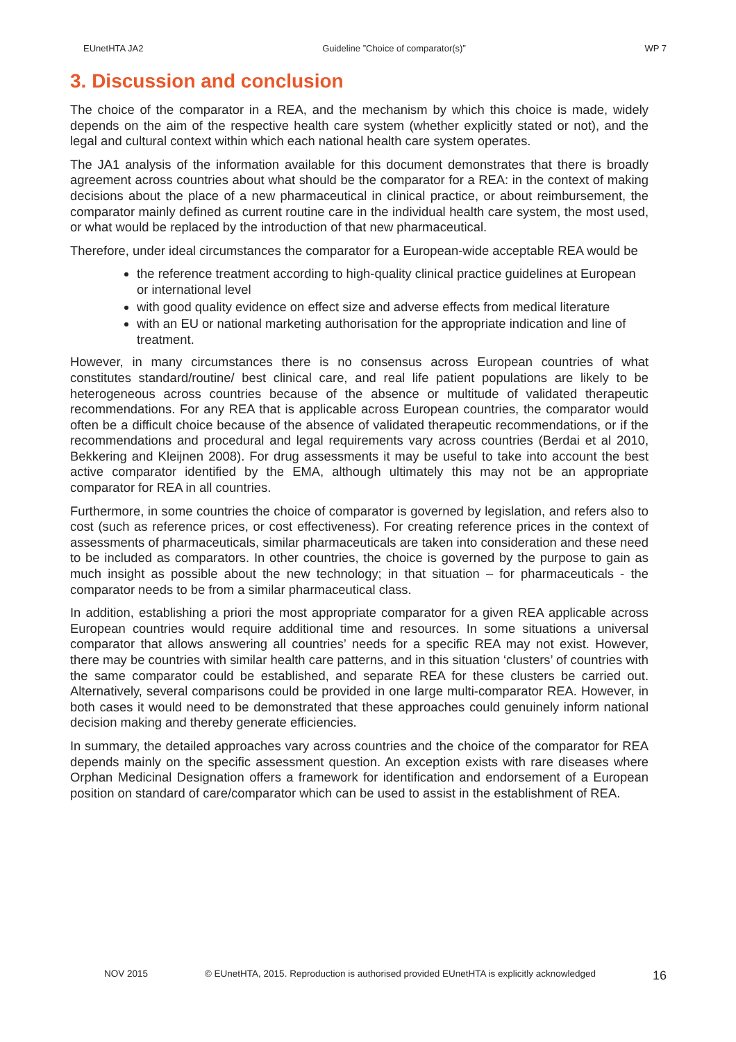EUnetHTA JA2 Guideline ”Choice of comparator(s)” WP 7
3. Discussion and conclusion
The choice of the comparator in a REA, and the mechanism by which this choice is made, widely depends on the aim of the respective health care system (whether explicitly stated or not), and the legal and cultural context within which each national health care system operates.
The JA1 analysis of the information available for this document demonstrates that there is broadly agreement across countries about what should be the comparator for a REA: in the context of making decisions about the place of a new pharmaceutical in clinical practice, or about reimbursement, the comparator mainly defined as current routine care in the individual health care system, the most used, or what would be replaced by the introduction of that new pharmaceutical.
Therefore, under ideal circumstances the comparator for a European-wide acceptable REA would be
the reference treatment according to high-quality clinical practice guidelines at European or international level
with good quality evidence on effect size and adverse effects from medical literature
with an EU or national marketing authorisation for the appropriate indication and line of treatment.
However, in many circumstances there is no consensus across European countries of what constitutes standard/routine/ best clinical care, and real life patient populations are likely to be heterogeneous across countries because of the absence or multitude of validated therapeutic recommendations. For any REA that is applicable across European countries, the comparator would often be a difficult choice because of the absence of validated therapeutic recommendations, or if the recommendations and procedural and legal requirements vary across countries (Berdai et al 2010, Bekkering and Kleijnen 2008). For drug assessments it may be useful to take into account the best active comparator identified by the EMA, although ultimately this may not be an appropriate comparator for REA in all countries.
Furthermore, in some countries the choice of comparator is governed by legislation, and refers also to cost (such as reference prices, or cost effectiveness). For creating reference prices in the context of assessments of pharmaceuticals, similar pharmaceuticals are taken into consideration and these need to be included as comparators. In other countries, the choice is governed by the purpose to gain as much insight as possible about the new technology; in that situation – for pharmaceuticals - the comparator needs to be from a similar pharmaceutical class.
In addition, establishing a priori the most appropriate comparator for a given REA applicable across European countries would require additional time and resources. In some situations a universal comparator that allows answering all countries’ needs for a specific REA may not exist. However, there may be countries with similar health care patterns, and in this situation ‘clusters’ of countries with the same comparator could be established, and separate REA for these clusters be carried out. Alternatively, several comparisons could be provided in one large multi-comparator REA. However, in both cases it would need to be demonstrated that these approaches could genuinely inform national decision making and thereby generate efficiencies.
In summary, the detailed approaches vary across countries and the choice of the comparator for REA depends mainly on the specific assessment question. An exception exists with rare diseases where Orphan Medicinal Designation offers a framework for identification and endorsement of a European position on standard of care/comparator which can be used to assist in the establishment of REA.
NOV 2015 © EUnetHTA, 2015. Reproduction is authorised provided EUnetHTA is explicitly acknowledged 16